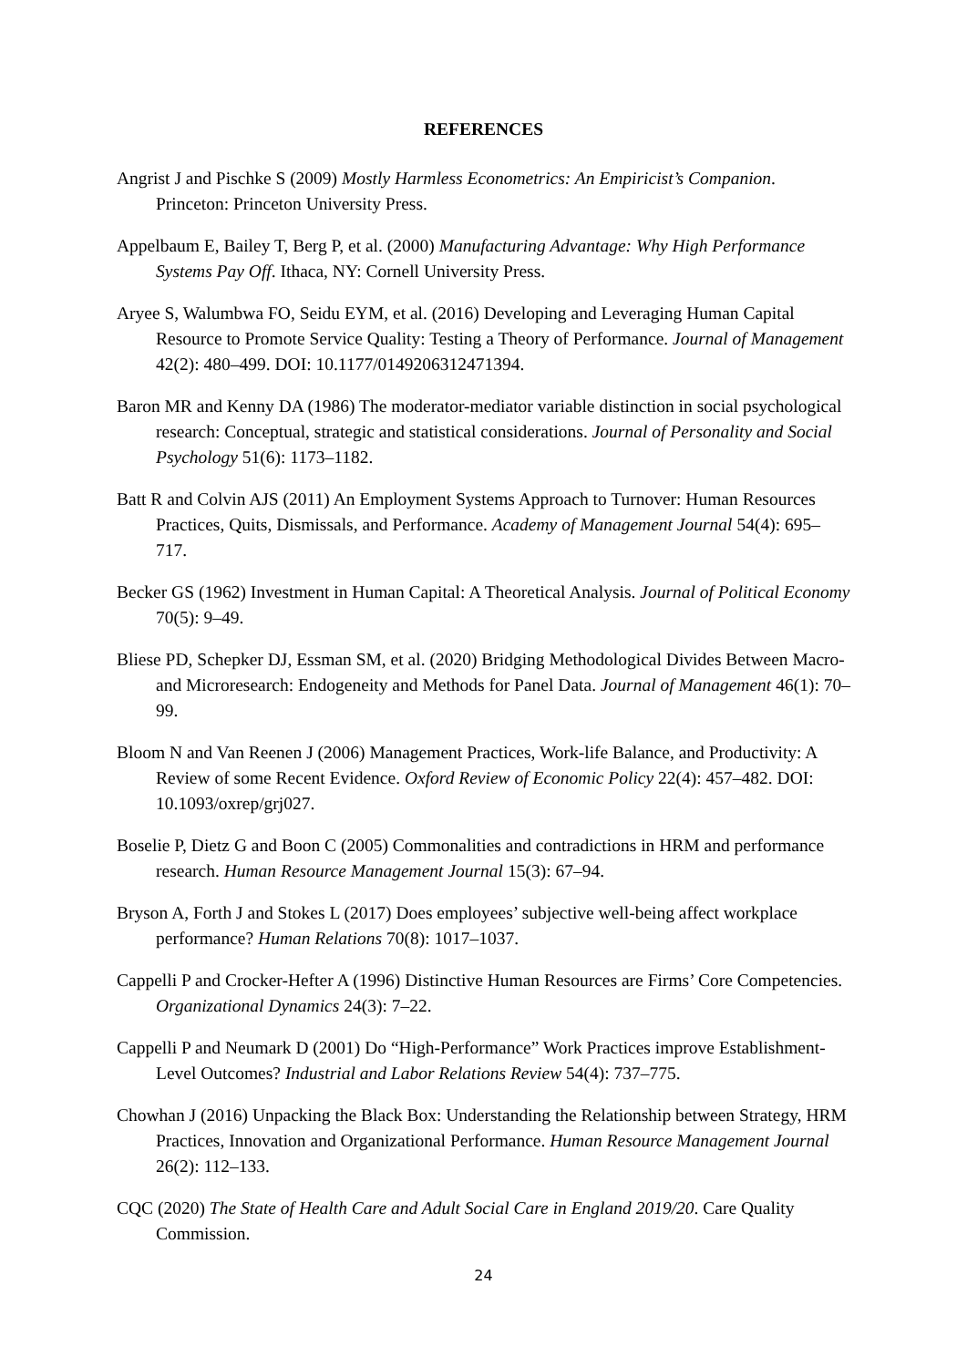REFERENCES
Angrist J and Pischke S (2009) Mostly Harmless Econometrics: An Empiricist’s Companion. Princeton: Princeton University Press.
Appelbaum E, Bailey T, Berg P, et al. (2000) Manufacturing Advantage: Why High Performance Systems Pay Off. Ithaca, NY: Cornell University Press.
Aryee S, Walumbwa FO, Seidu EYM, et al. (2016) Developing and Leveraging Human Capital Resource to Promote Service Quality: Testing a Theory of Performance. Journal of Management 42(2): 480–499. DOI: 10.1177/0149206312471394.
Baron MR and Kenny DA (1986) The moderator-mediator variable distinction in social psychological research: Conceptual, strategic and statistical considerations. Journal of Personality and Social Psychology 51(6): 1173–1182.
Batt R and Colvin AJS (2011) An Employment Systems Approach to Turnover: Human Resources Practices, Quits, Dismissals, and Performance. Academy of Management Journal 54(4): 695–717.
Becker GS (1962) Investment in Human Capital: A Theoretical Analysis. Journal of Political Economy 70(5): 9–49.
Bliese PD, Schepker DJ, Essman SM, et al. (2020) Bridging Methodological Divides Between Macro- and Microresearch: Endogeneity and Methods for Panel Data. Journal of Management 46(1): 70–99.
Bloom N and Van Reenen J (2006) Management Practices, Work-life Balance, and Productivity: A Review of some Recent Evidence. Oxford Review of Economic Policy 22(4): 457–482. DOI: 10.1093/oxrep/grj027.
Boselie P, Dietz G and Boon C (2005) Commonalities and contradictions in HRM and performance research. Human Resource Management Journal 15(3): 67–94.
Bryson A, Forth J and Stokes L (2017) Does employees’ subjective well-being affect workplace performance? Human Relations 70(8): 1017–1037.
Cappelli P and Crocker-Hefter A (1996) Distinctive Human Resources are Firms’ Core Competencies. Organizational Dynamics 24(3): 7–22.
Cappelli P and Neumark D (2001) Do “High-Performance” Work Practices improve Establishment-Level Outcomes? Industrial and Labor Relations Review 54(4): 737–775.
Chowhan J (2016) Unpacking the Black Box: Understanding the Relationship between Strategy, HRM Practices, Innovation and Organizational Performance. Human Resource Management Journal 26(2): 112–133.
CQC (2020) The State of Health Care and Adult Social Care in England 2019/20. Care Quality Commission.
24